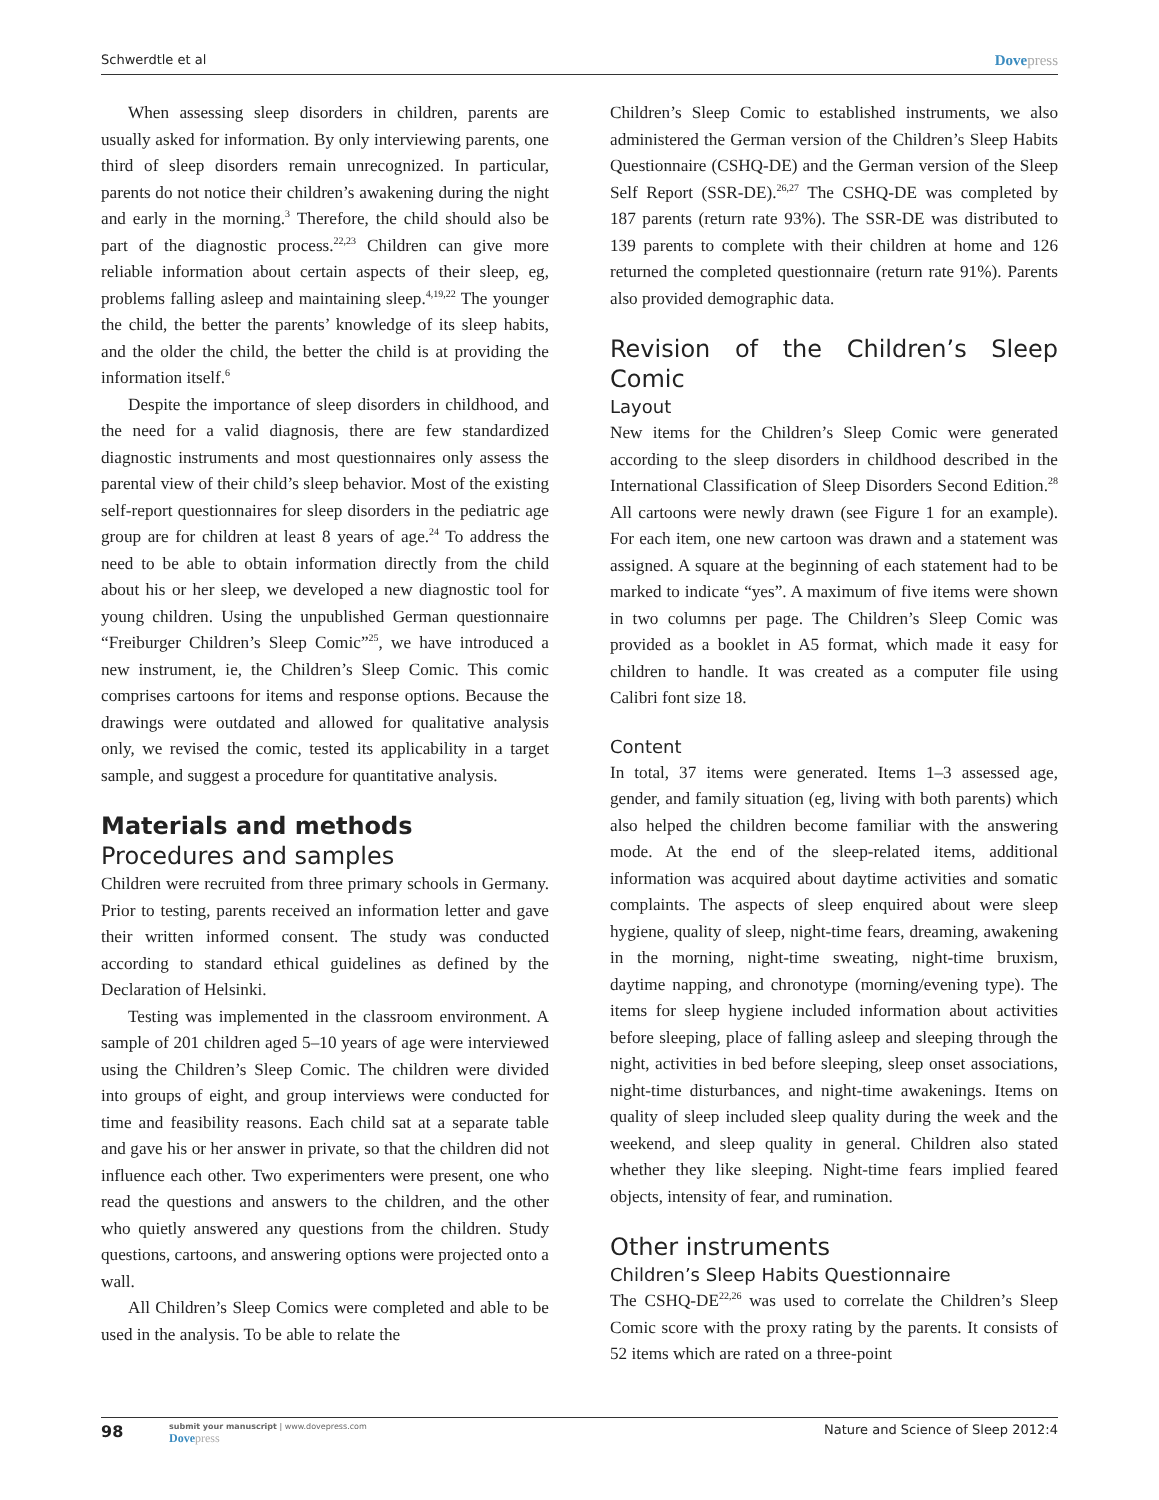Schwerdtle et al Dovepress
When assessing sleep disorders in children, parents are usually asked for information. By only interviewing parents, one third of sleep disorders remain unrecognized. In particular, parents do not notice their children’s awakening during the night and early in the morning.<sup>3</sup> Therefore, the child should also be part of the diagnostic process.<sup>22,23</sup> Children can give more reliable information about certain aspects of their sleep, eg, problems falling asleep and maintaining sleep.<sup>4,19,22</sup> The younger the child, the better the parents’ knowledge of its sleep habits, and the older the child, the better the child is at providing the information itself.<sup>6</sup>
Despite the importance of sleep disorders in childhood, and the need for a valid diagnosis, there are few standardized diagnostic instruments and most questionnaires only assess the parental view of their child’s sleep behavior. Most of the existing self-report questionnaires for sleep disorders in the pediatric age group are for children at least 8 years of age.<sup>24</sup> To address the need to be able to obtain information directly from the child about his or her sleep, we developed a new diagnostic tool for young children. Using the unpublished German questionnaire “Freiburger Children’s Sleep Comic”<sup>25</sup>, we have introduced a new instrument, ie, the Children’s Sleep Comic. This comic comprises cartoons for items and response options. Because the drawings were outdated and allowed for qualitative analysis only, we revised the comic, tested its applicability in a target sample, and suggest a procedure for quantitative analysis.
Materials and methods
Procedures and samples
Children were recruited from three primary schools in Germany. Prior to testing, parents received an information letter and gave their written informed consent. The study was conducted according to standard ethical guidelines as defined by the Declaration of Helsinki.
Testing was implemented in the classroom environment. A sample of 201 children aged 5–10 years of age were interviewed using the Children’s Sleep Comic. The children were divided into groups of eight, and group interviews were conducted for time and feasibility reasons. Each child sat at a separate table and gave his or her answer in private, so that the children did not influence each other. Two experimenters were present, one who read the questions and answers to the children, and the other who quietly answered any questions from the children. Study questions, cartoons, and answering options were projected onto a wall.
All Children’s Sleep Comics were completed and able to be used in the analysis. To be able to relate the
Children’s Sleep Comic to established instruments, we also administered the German version of the Children’s Sleep Habits Questionnaire (CSHQ-DE) and the German version of the Sleep Self Report (SSR-DE).<sup>26,27</sup> The CSHQ-DE was completed by 187 parents (return rate 93%). The SSR-DE was distributed to 139 parents to complete with their children at home and 126 returned the completed questionnaire (return rate 91%). Parents also provided demographic data.
Revision of the Children’s Sleep Comic
Layout
New items for the Children’s Sleep Comic were generated according to the sleep disorders in childhood described in the International Classification of Sleep Disorders Second Edition.<sup>28</sup> All cartoons were newly drawn (see Figure 1 for an example). For each item, one new cartoon was drawn and a statement was assigned. A square at the beginning of each statement had to be marked to indicate “yes”. A maximum of five items were shown in two columns per page. The Children’s Sleep Comic was provided as a booklet in A5 format, which made it easy for children to handle. It was created as a computer file using Calibri font size 18.
Content
In total, 37 items were generated. Items 1–3 assessed age, gender, and family situation (eg, living with both parents) which also helped the children become familiar with the answering mode. At the end of the sleep-related items, additional information was acquired about daytime activities and somatic complaints. The aspects of sleep enquired about were sleep hygiene, quality of sleep, night-time fears, dreaming, awakening in the morning, night-time sweating, night-time bruxism, daytime napping, and chronotype (morning/evening type). The items for sleep hygiene included information about activities before sleeping, place of falling asleep and sleeping through the night, activities in bed before sleeping, sleep onset associations, night-time disturbances, and night-time awakenings. Items on quality of sleep included sleep quality during the week and the weekend, and sleep quality in general. Children also stated whether they like sleeping. Night-time fears implied feared objects, intensity of fear, and rumination.
Other instruments
Children’s Sleep Habits Questionnaire
The CSHQ-DE<sup>22,26</sup> was used to correlate the Children’s Sleep Comic score with the proxy rating by the parents. It consists of 52 items which are rated on a three-point
98
submit your manuscript | www.dovepress.com
Dovepress
Nature and Science of Sleep 2012:4